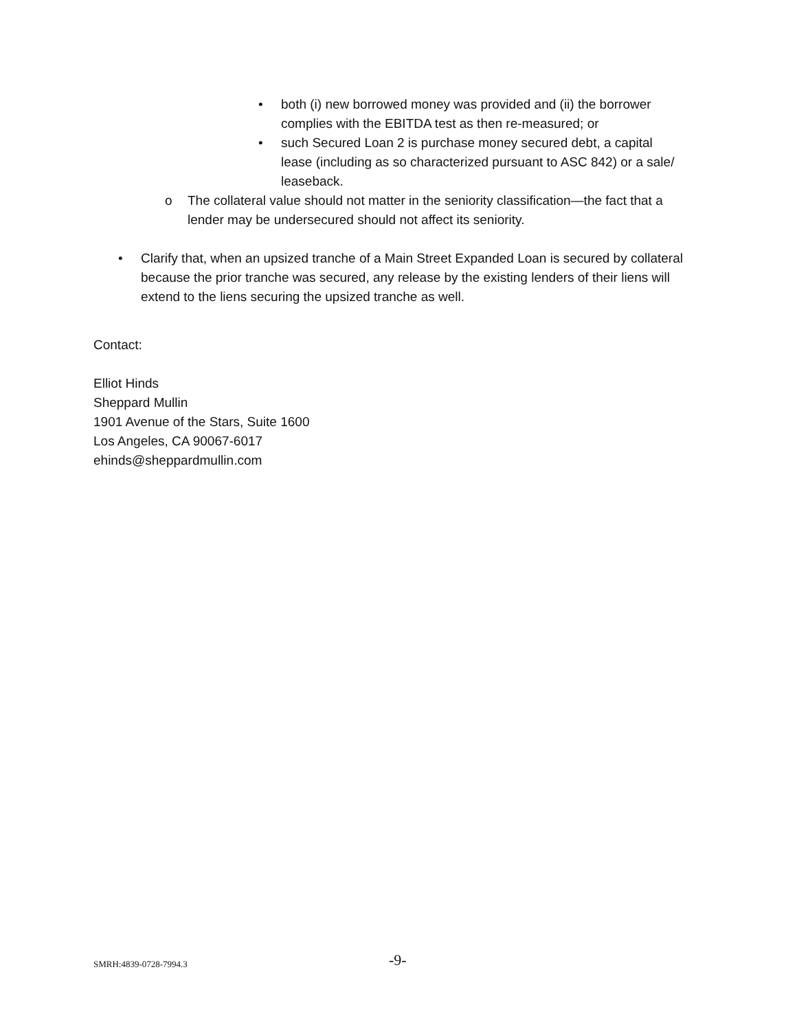• both (i) new borrowed money was provided and (ii) the borrower complies with the EBITDA test as then re-measured; or
• such Secured Loan 2 is purchase money secured debt, a capital lease (including as so characterized pursuant to ASC 842) or a sale/ leaseback.
o The collateral value should not matter in the seniority classification—the fact that a lender may be undersecured should not affect its seniority.
• Clarify that, when an upsized tranche of a Main Street Expanded Loan is secured by collateral because the prior tranche was secured, any release by the existing lenders of their liens will extend to the liens securing the upsized tranche as well.
Contact:
Elliot Hinds
Sheppard Mullin
1901 Avenue of the Stars, Suite 1600
Los Angeles, CA 90067-6017
ehinds@sheppardmullin.com
SMRH:4839-0728-7994.3 -9-